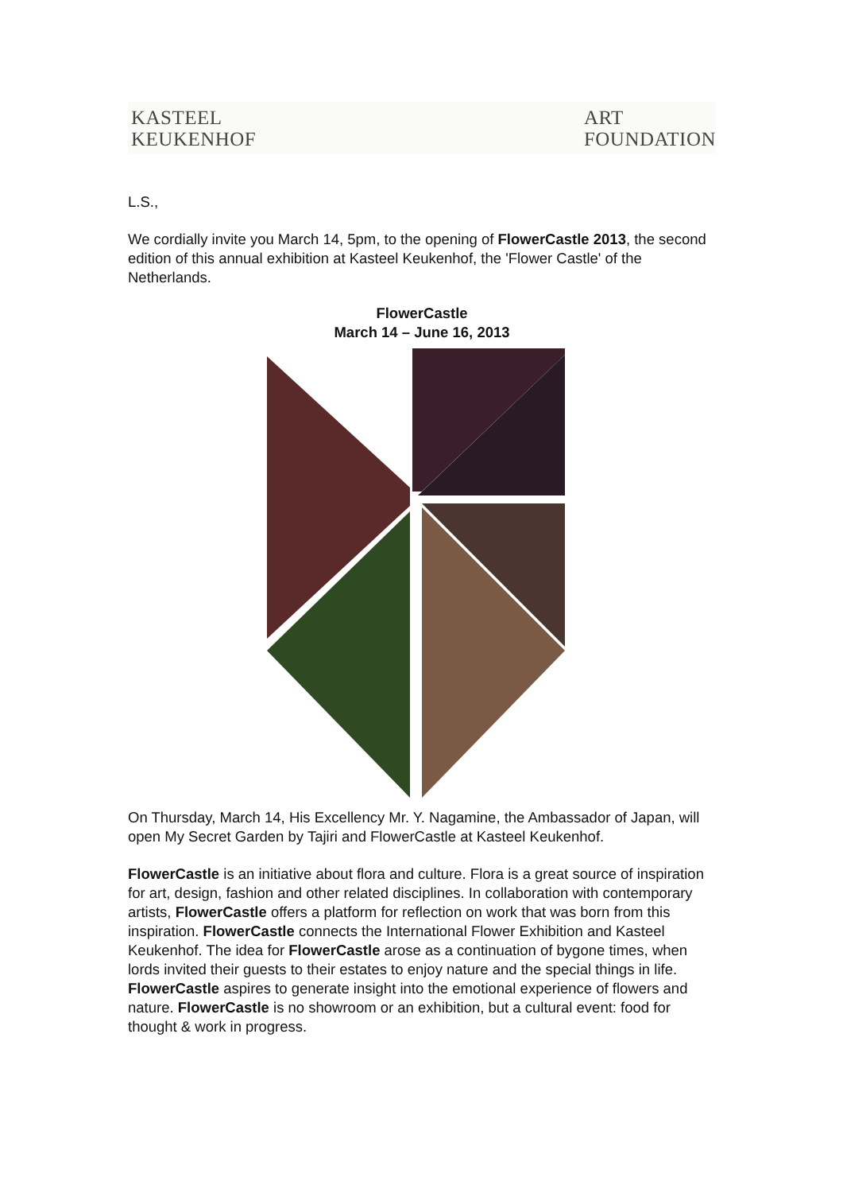KASTEEL
KEUKENHOF
ART
FOUNDATION
L.S.,
We cordially invite you March 14, 5pm, to the opening of FlowerCastle 2013, the second edition of this annual exhibition at Kasteel Keukenhof, the 'Flower Castle' of the Netherlands.
FlowerCastle
March 14 – June 16, 2013
On Thursday, March 14, His Excellency Mr. Y. Nagamine, the Ambassador of Japan, will open My Secret Garden by Tajiri and FlowerCastle at Kasteel Keukenhof.
FlowerCastle is an initiative about flora and culture. Flora is a great source of inspiration for art, design, fashion and other related disciplines. In collaboration with contemporary artists, FlowerCastle offers a platform for reflection on work that was born from this inspiration. FlowerCastle connects the International Flower Exhibition and Kasteel Keukenhof. The idea for FlowerCastle arose as a continuation of bygone times, when lords invited their guests to their estates to enjoy nature and the special things in life. FlowerCastle aspires to generate insight into the emotional experience of flowers and nature. FlowerCastle is no showroom or an exhibition, but a cultural event: food for thought & work in progress.